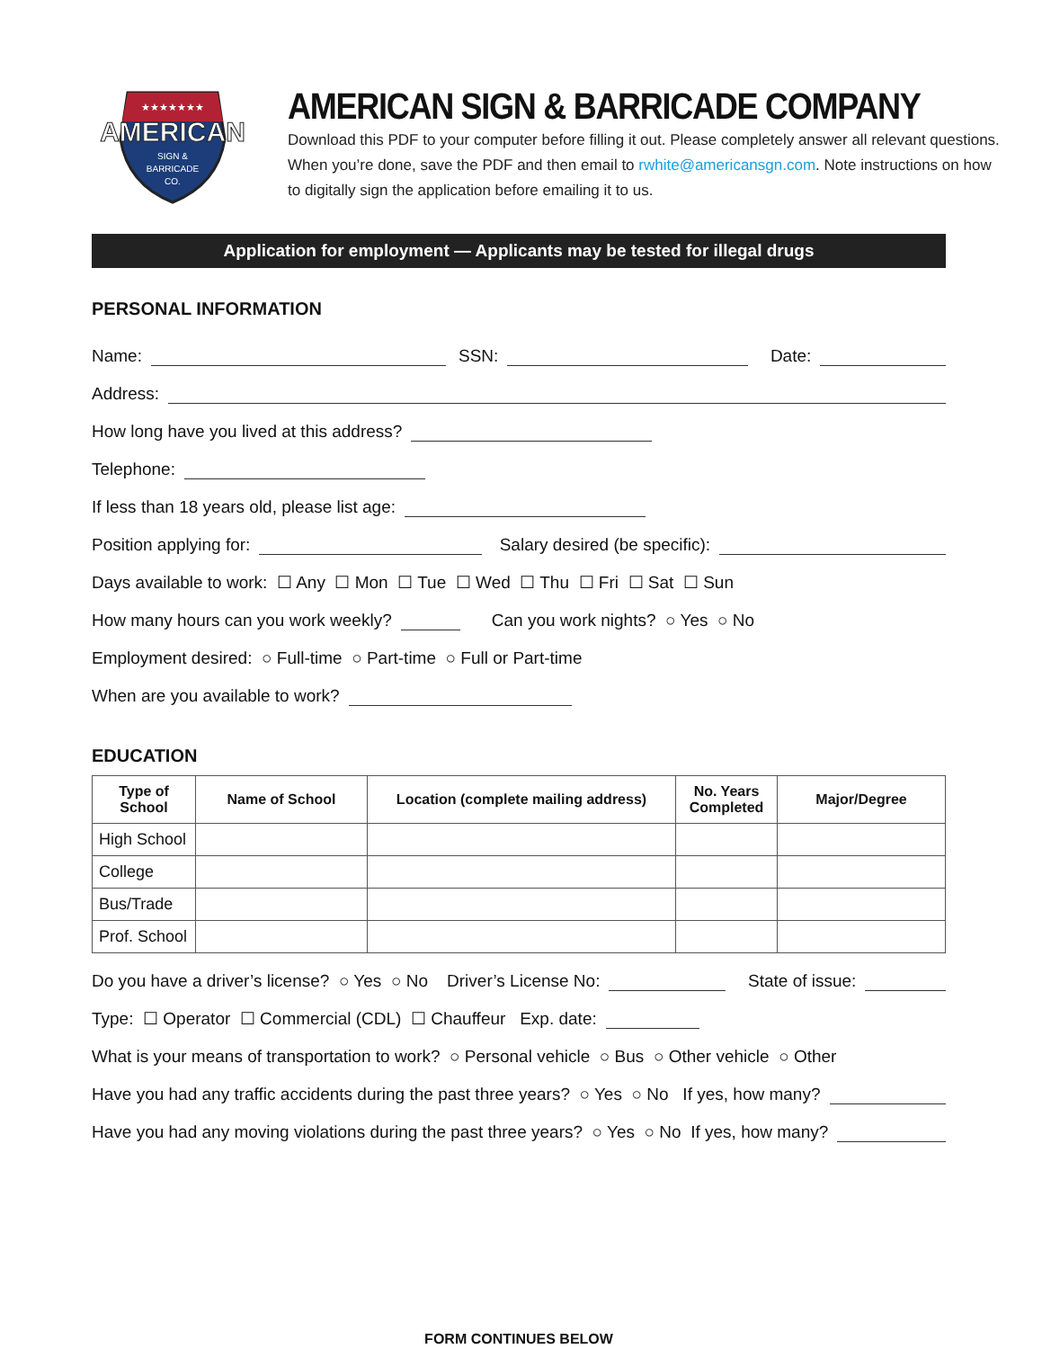★★★★★★★
AMERICAN
SIGN &
BARRICADE
CO.
AMERICAN SIGN & BARRICADE COMPANY
Download this PDF to your computer before filling it out. Please completely answer all relevant questions. When you’re done, save the PDF and then email to rwhite@americansgn.com. Note instructions on how to digitally sign the application before emailing it to us.
Application for employment — Applicants may be tested for illegal drugs
PERSONAL INFORMATION
Name: SSN: Date:
Address:
How long have you lived at this address?
Telephone:
If less than 18 years old, please list age:
Position applying for: Salary desired (be specific):
Days available to work: ☐ Any ☐ Mon ☐ Tue ☐ Wed ☐ Thu ☐ Fri ☐ Sat ☐ Sun
How many hours can you work weekly? Can you work nights? ○ Yes ○ No
Employment desired: ○ Full-time ○ Part-time ○ Full or Part-time
When are you available to work?
EDUCATION
| Type of School | Name of School | Location (complete mailing address) | No. Years Completed | Major/Degree |
| --- | --- | --- | --- | --- |
| High School | | | | |
| College | | | | |
| Bus/Trade | | | | |
| Prof. School | | | | |
Do you have a driver’s license? ○ Yes ○ No Driver’s License No: State of issue:
Type: ☐ Operator ☐ Commercial (CDL) ☐ Chauffeur Exp. date:
What is your means of transportation to work? ○ Personal vehicle ○ Bus ○ Other vehicle ○ Other
Have you had any traffic accidents during the past three years? ○ Yes ○ No If yes, how many?
Have you had any moving violations during the past three years? ○ Yes ○ No If yes, how many?
FORM CONTINUES BELOW